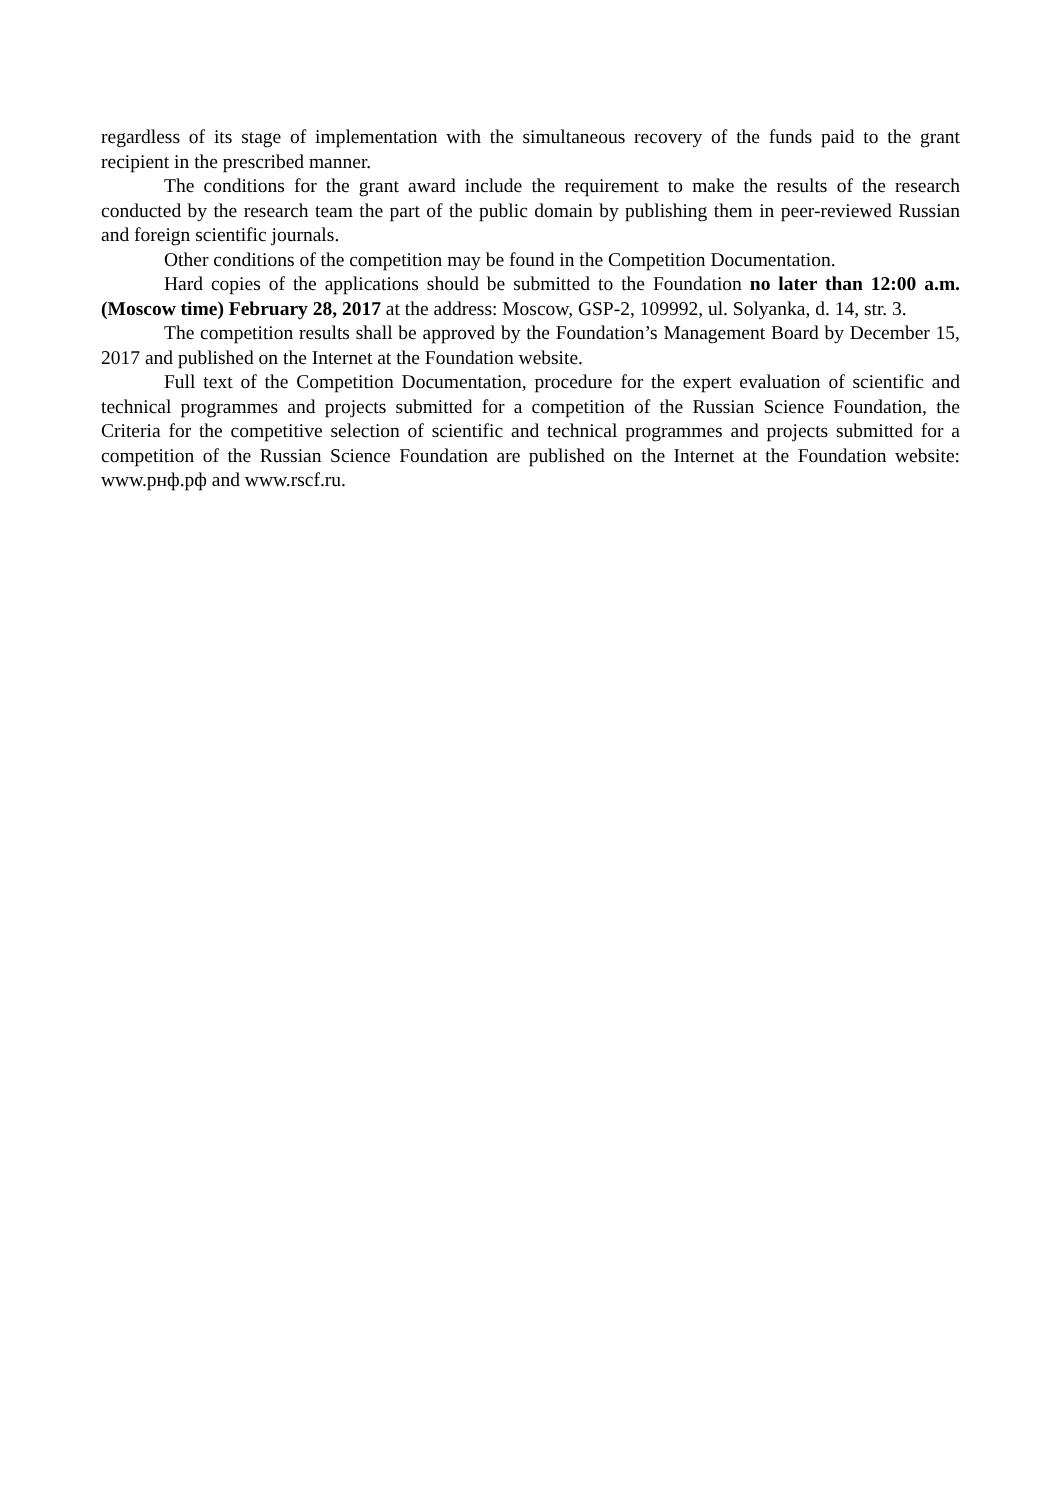regardless of its stage of implementation with the simultaneous recovery of the funds paid to the grant recipient in the prescribed manner.
The conditions for the grant award include the requirement to make the results of the research conducted by the research team the part of the public domain by publishing them in peer-reviewed Russian and foreign scientific journals.
Other conditions of the competition may be found in the Competition Documentation.
Hard copies of the applications should be submitted to the Foundation no later than 12:00 a.m. (Moscow time) February 28, 2017 at the address: Moscow, GSP-2, 109992, ul. Solyanka, d. 14, str. 3.
The competition results shall be approved by the Foundation’s Management Board by December 15, 2017 and published on the Internet at the Foundation website.
Full text of the Competition Documentation, procedure for the expert evaluation of scientific and technical programmes and projects submitted for a competition of the Russian Science Foundation, the Criteria for the competitive selection of scientific and technical programmes and projects submitted for a competition of the Russian Science Foundation are published on the Internet at the Foundation website: www.рнф.рф and www.rscf.ru.